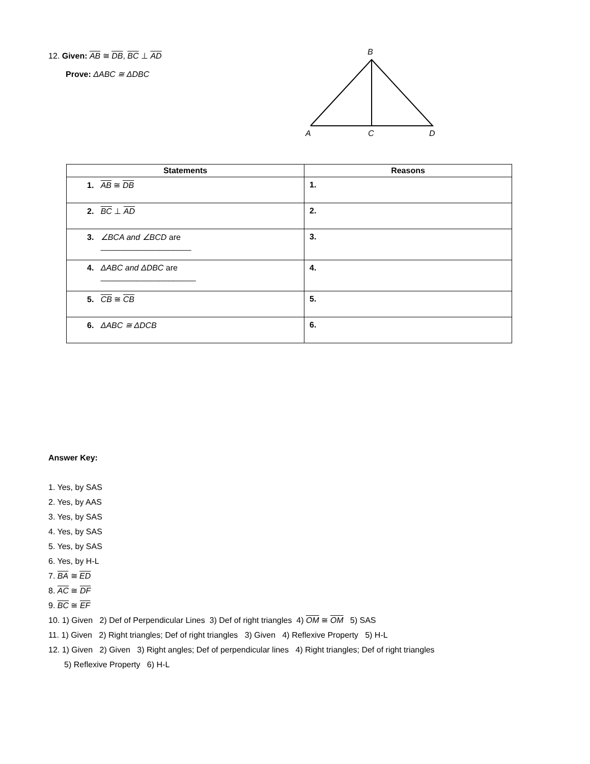12. Given: AB ≅ DB, BC ⊥ AD
Prove: ΔABC ≅ ΔDBC
B
A
C
D
| Statements | Reasons |
| --- | --- |
| 1. AB ≅ DB | 1. |
| 2. BC ⊥ AD | 2. |
| 3. ∠BCA and ∠BCD are ____________________ | 3. |
| 4. ΔABC and ΔDBC are _____________________ | 4. |
| 5. CB ≅ CB | 5. |
| 6. ΔABC ≅ ΔDCB | 6. |
Answer Key:
1. Yes, by SAS
2. Yes, by AAS
3. Yes, by SAS
4. Yes, by SAS
5. Yes, by SAS
6. Yes, by H-L
7. BA ≅ ED
8. AC ≅ DF
9. BC ≅ EF
10. 1) Given 2) Def of Perpendicular Lines 3) Def of right triangles 4) OM ≅ OM 5) SAS
11. 1) Given 2) Right triangles; Def of right triangles 3) Given 4) Reflexive Property 5) H-L
12. 1) Given 2) Given 3) Right angles; Def of perpendicular lines 4) Right triangles; Def of right triangles
5) Reflexive Property 6) H-L